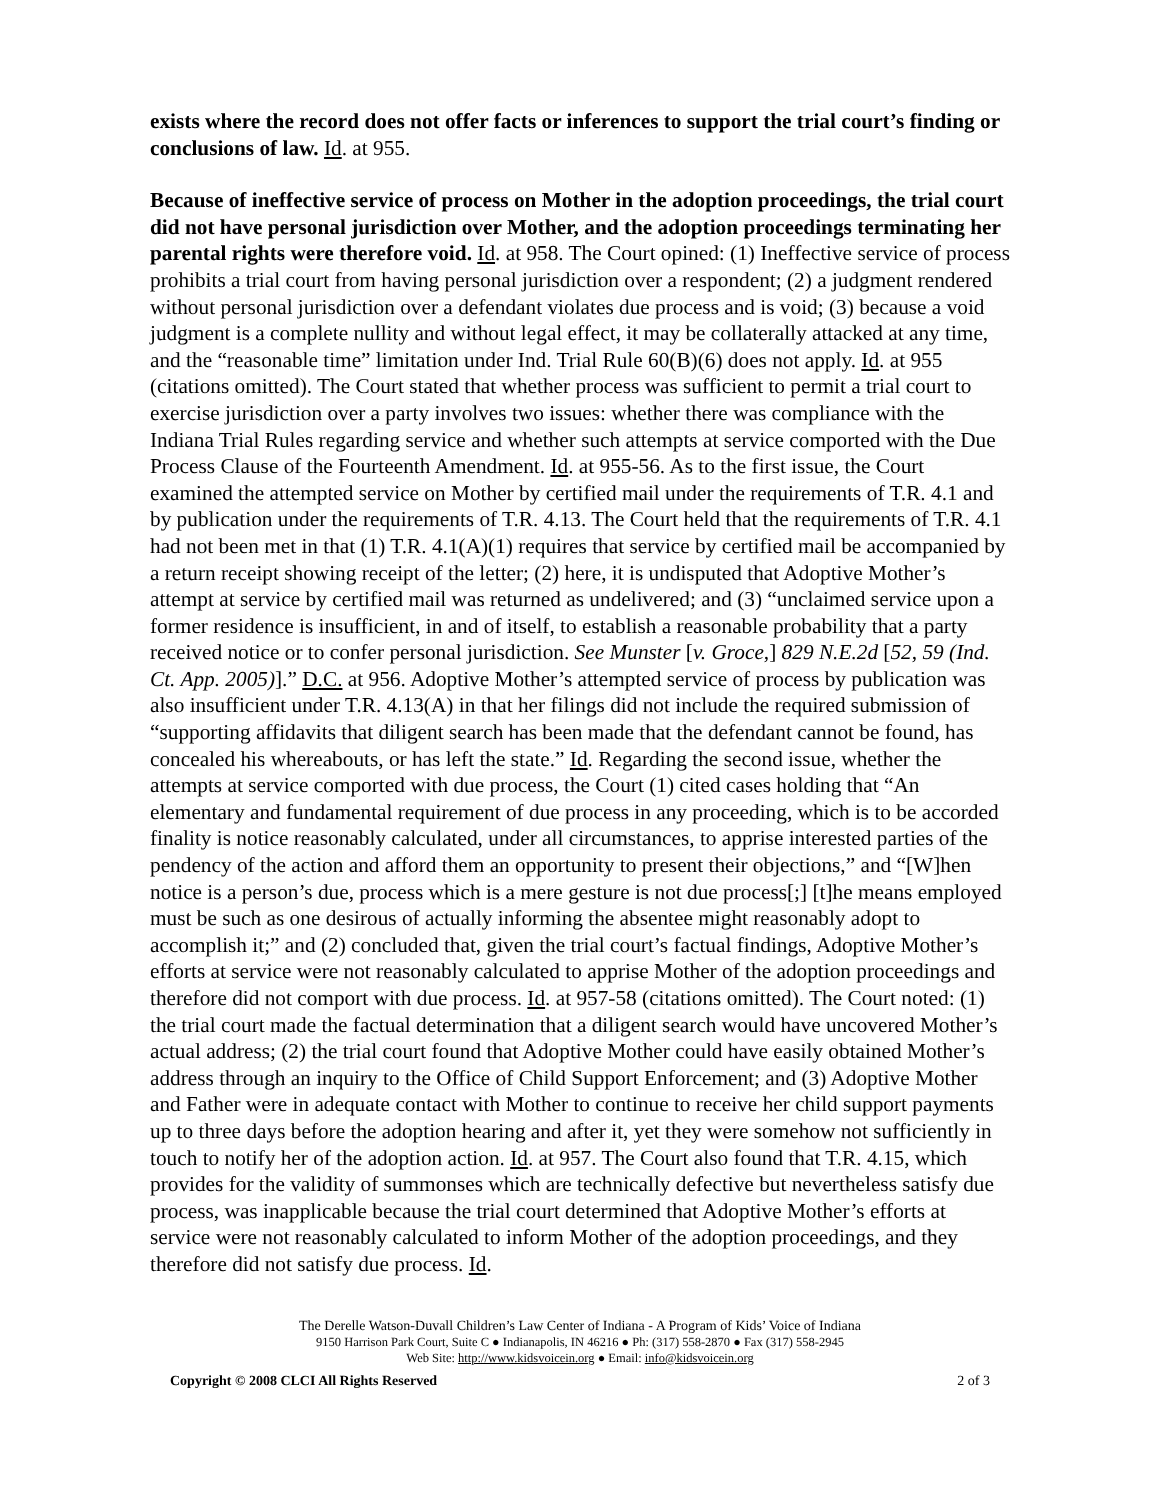exists where the record does not offer facts or inferences to support the trial court’s finding or conclusions of law. Id. at 955.
Because of ineffective service of process on Mother in the adoption proceedings, the trial court did not have personal jurisdiction over Mother, and the adoption proceedings terminating her parental rights were therefore void. Id. at 958. The Court opined: (1) Ineffective service of process prohibits a trial court from having personal jurisdiction over a respondent; (2) a judgment rendered without personal jurisdiction over a defendant violates due process and is void; (3) because a void judgment is a complete nullity and without legal effect, it may be collaterally attacked at any time, and the “reasonable time” limitation under Ind. Trial Rule 60(B)(6) does not apply. Id. at 955 (citations omitted). The Court stated that whether process was sufficient to permit a trial court to exercise jurisdiction over a party involves two issues: whether there was compliance with the Indiana Trial Rules regarding service and whether such attempts at service comported with the Due Process Clause of the Fourteenth Amendment. Id. at 955-56. As to the first issue, the Court examined the attempted service on Mother by certified mail under the requirements of T.R. 4.1 and by publication under the requirements of T.R. 4.13. The Court held that the requirements of T.R. 4.1 had not been met in that (1) T.R. 4.1(A)(1) requires that service by certified mail be accompanied by a return receipt showing receipt of the letter; (2) here, it is undisputed that Adoptive Mother’s attempt at service by certified mail was returned as undelivered; and (3) “unclaimed service upon a former residence is insufficient, in and of itself, to establish a reasonable probability that a party received notice or to confer personal jurisdiction. See Munster [v. Groce,] 829 N.E.2d [52, 59 (Ind. Ct. App. 2005)].” D.C. at 956. Adoptive Mother’s attempted service of process by publication was also insufficient under T.R. 4.13(A) in that her filings did not include the required submission of “supporting affidavits that diligent search has been made that the defendant cannot be found, has concealed his whereabouts, or has left the state.” Id. Regarding the second issue, whether the attempts at service comported with due process, the Court (1) cited cases holding that “An elementary and fundamental requirement of due process in any proceeding, which is to be accorded finality is notice reasonably calculated, under all circumstances, to apprise interested parties of the pendency of the action and afford them an opportunity to present their objections,” and “[W]hen notice is a person’s due, process which is a mere gesture is not due process[;] [t]he means employed must be such as one desirous of actually informing the absentee might reasonably adopt to accomplish it;” and (2) concluded that, given the trial court’s factual findings, Adoptive Mother’s efforts at service were not reasonably calculated to apprise Mother of the adoption proceedings and therefore did not comport with due process. Id. at 957-58 (citations omitted). The Court noted: (1) the trial court made the factual determination that a diligent search would have uncovered Mother’s actual address; (2) the trial court found that Adoptive Mother could have easily obtained Mother’s address through an inquiry to the Office of Child Support Enforcement; and (3) Adoptive Mother and Father were in adequate contact with Mother to continue to receive her child support payments up to three days before the adoption hearing and after it, yet they were somehow not sufficiently in touch to notify her of the adoption action. Id. at 957. The Court also found that T.R. 4.15, which provides for the validity of summonses which are technically defective but nevertheless satisfy due process, was inapplicable because the trial court determined that Adoptive Mother’s efforts at service were not reasonably calculated to inform Mother of the adoption proceedings, and they therefore did not satisfy due process. Id.
The Derelle Watson-Duvall Children’s Law Center of Indiana - A Program of Kids’ Voice of Indiana
9150 Harrison Park Court, Suite C ● Indianapolis, IN 46216 ● Ph: (317) 558-2870 ● Fax (317) 558-2945
Web Site: http://www.kidsvoicein.org ● Email: info@kidsvoicein.org
Copyright © 2008 CLCI All Rights Reserved 2 of 3